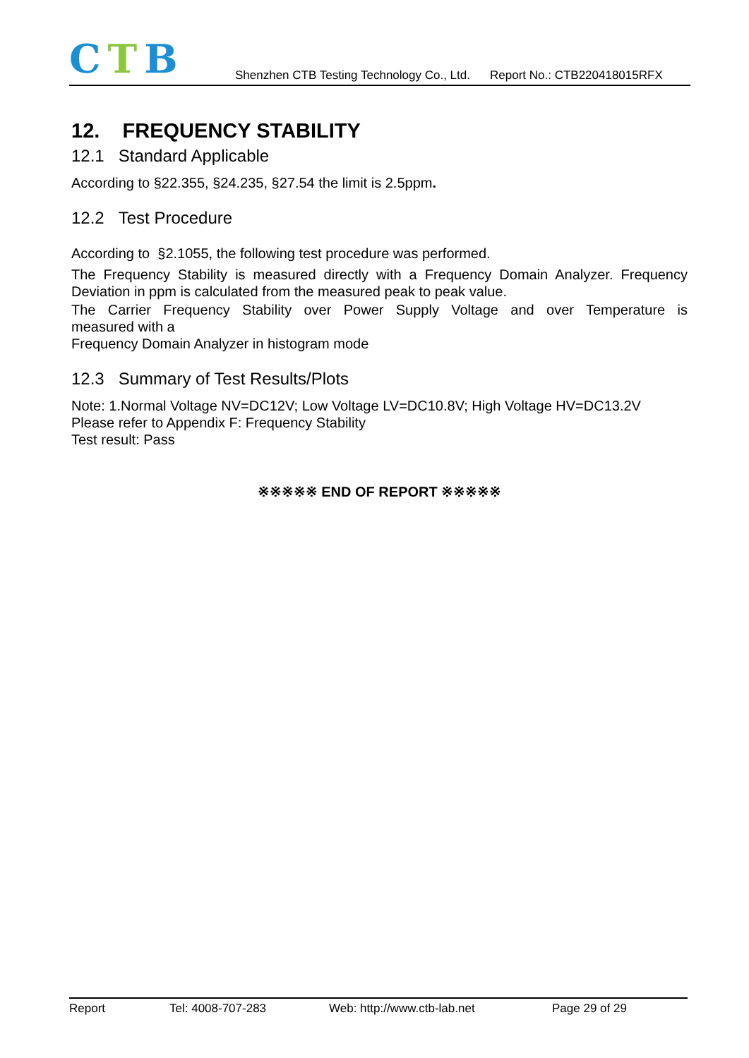CTB
Shenzhen CTB Testing Technology Co., Ltd. Report No.: CTB220418015RFX
12. FREQUENCY STABILITY
12.1 Standard Applicable
According to §22.355, §24.235, §27.54 the limit is 2.5ppm.
12.2 Test Procedure
According to §2.1055, the following test procedure was performed.
The Frequency Stability is measured directly with a Frequency Domain Analyzer. Frequency Deviation in ppm is calculated from the measured peak to peak value.
The Carrier Frequency Stability over Power Supply Voltage and over Temperature is
measured with a
Frequency Domain Analyzer in histogram mode
12.3 Summary of Test Results/Plots
Note: 1.Normal Voltage NV=DC12V; Low Voltage LV=DC10.8V; High Voltage HV=DC13.2V
Please refer to Appendix F: Frequency Stability
Test result: Pass
※※※※※ END OF REPORT ※※※※※
Report Tel: 4008-707-283 Web: http://www.ctb-lab.net Page 29 of 29